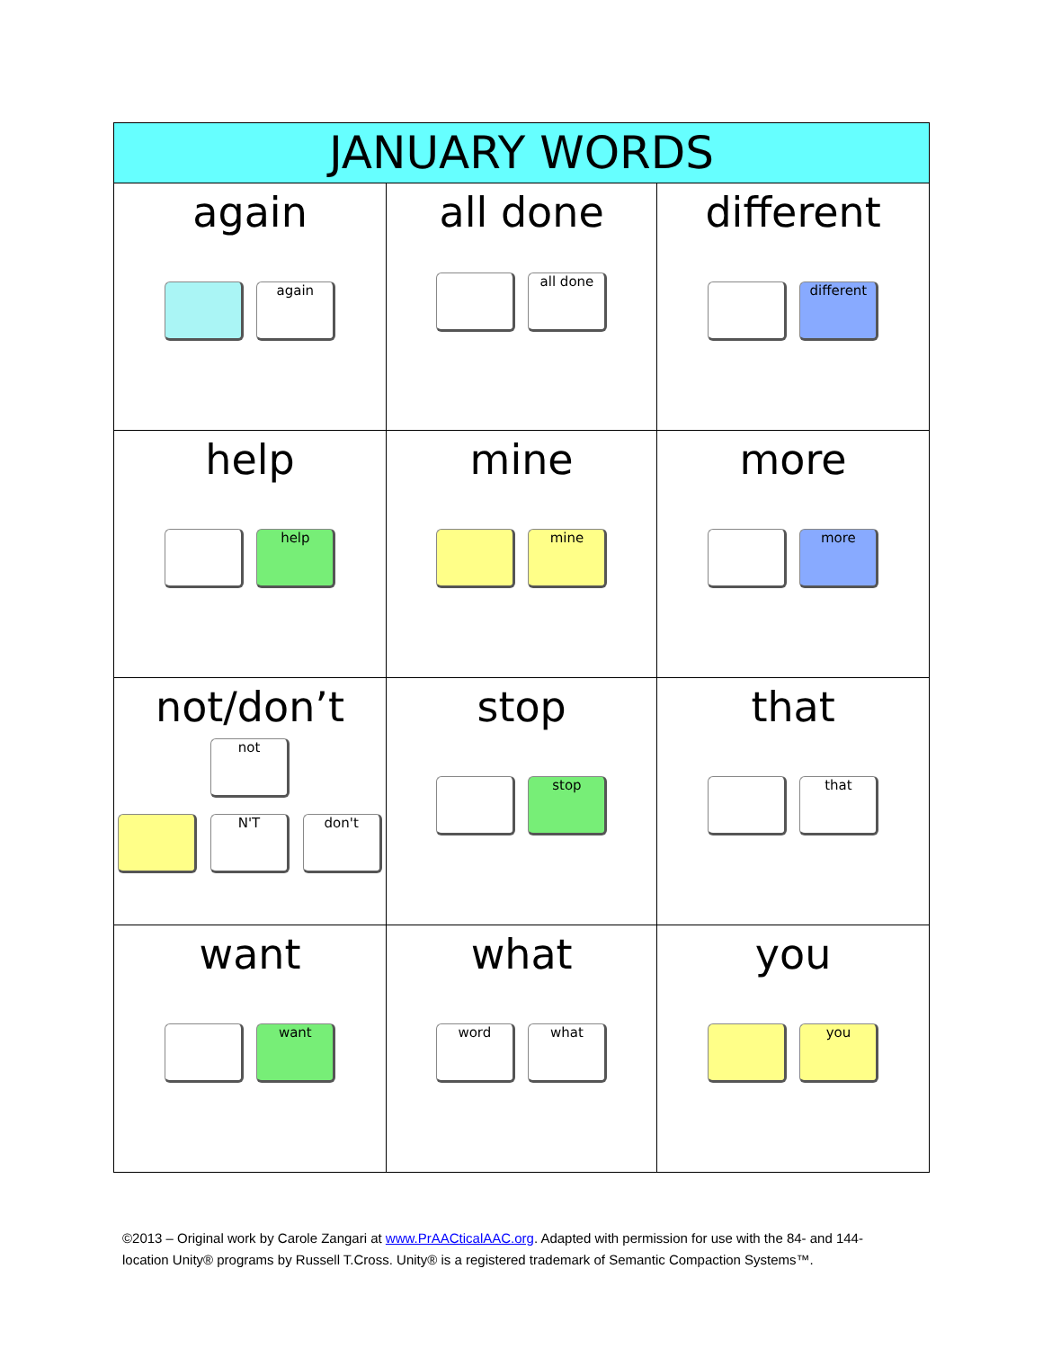| JANUARY WORDS | | |
| --- | --- | --- |
| again again | all done all done | different different |
| help help | mine mine | more more |
| not/don’t not N'T don't | stop stop | that that |
| want want | what word what | you you |
©2013 – Original work by Carole Zangari at www.PrAACticalAAC.org. Adapted with permission for use with the 84- and 144-location Unity® programs by Russell T.Cross. Unity® is a registered trademark of Semantic Compaction Systems™.